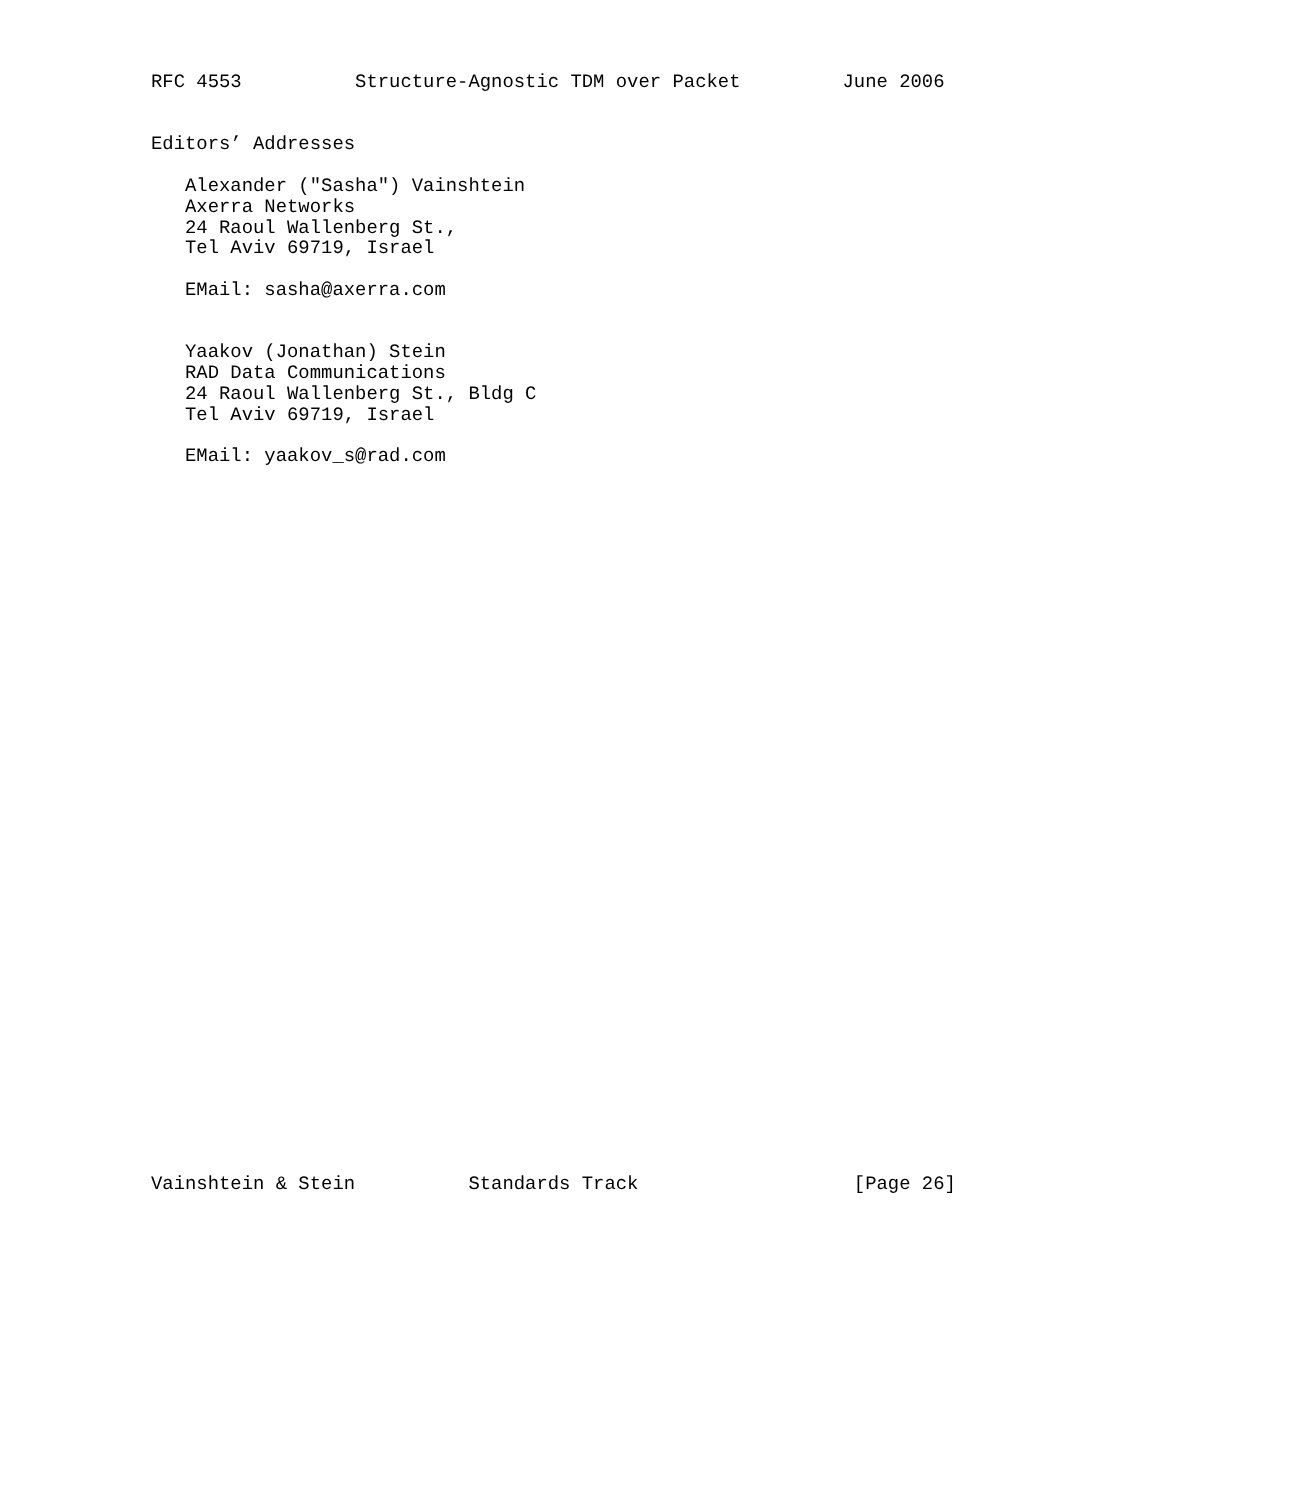RFC 4553          Structure-Agnostic TDM over Packet         June 2006


Editors’ Addresses

   Alexander ("Sasha") Vainshtein
   Axerra Networks
   24 Raoul Wallenberg St.,
   Tel Aviv 69719, Israel

   EMail: sasha@axerra.com


   Yaakov (Jonathan) Stein
   RAD Data Communications
   24 Raoul Wallenberg St., Bldg C
   Tel Aviv 69719, Israel

   EMail: yaakov_s@rad.com


































Vainshtein & Stein          Standards Track                   [Page 26]